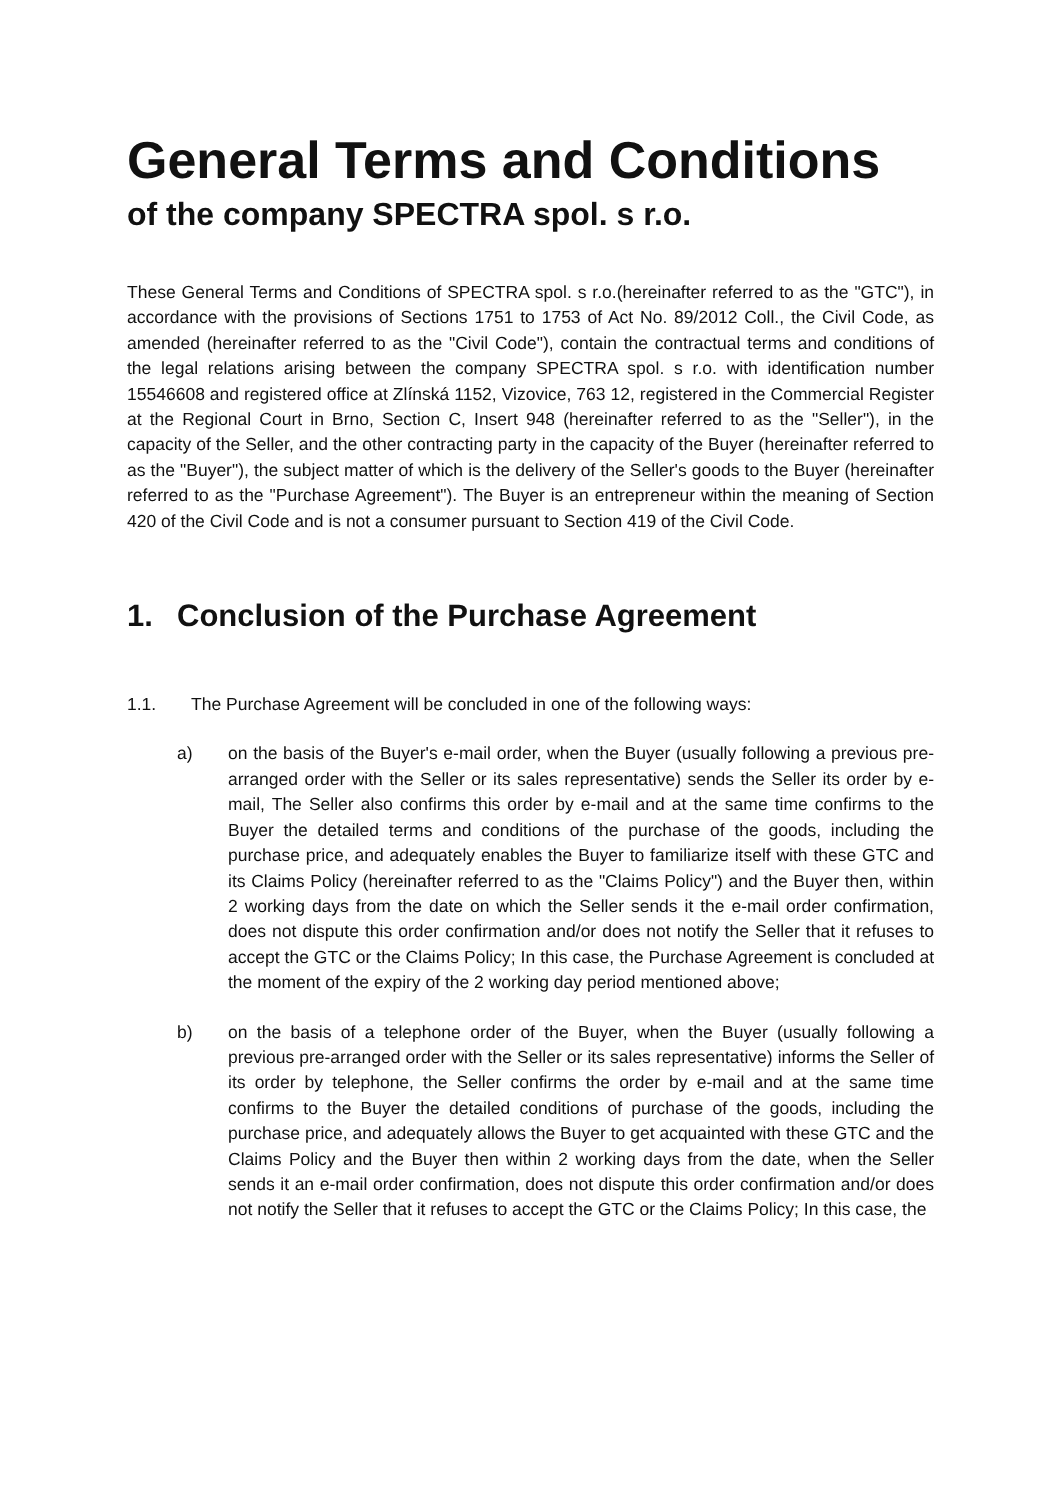General Terms and Conditions
of the company SPECTRA spol. s r.o.
These General Terms and Conditions of SPECTRA spol. s r.o.(hereinafter referred to as the "GTC"), in accordance with the provisions of Sections 1751 to 1753 of Act No. 89/2012 Coll., the Civil Code, as amended (hereinafter referred to as the "Civil Code"), contain the contractual terms and conditions of the legal relations arising between the company SPECTRA spol. s r.o. with identification number 15546608 and registered office at Zlínská 1152, Vizovice, 763 12, registered in the Commercial Register at the Regional Court in Brno, Section C, Insert 948 (hereinafter referred to as the "Seller"), in the capacity of the Seller, and the other contracting party in the capacity of the Buyer (hereinafter referred to as the "Buyer"), the subject matter of which is the delivery of the Seller's goods to the Buyer (hereinafter referred to as the "Purchase Agreement"). The Buyer is an entrepreneur within the meaning of Section 420 of the Civil Code and is not a consumer pursuant to Section 419 of the Civil Code.
1. Conclusion of the Purchase Agreement
1.1. The Purchase Agreement will be concluded in one of the following ways:
a) on the basis of the Buyer's e-mail order, when the Buyer (usually following a previous pre-arranged order with the Seller or its sales representative) sends the Seller its order by e-mail, The Seller also confirms this order by e-mail and at the same time confirms to the Buyer the detailed terms and conditions of the purchase of the goods, including the purchase price, and adequately enables the Buyer to familiarize itself with these GTC and its Claims Policy (hereinafter referred to as the "Claims Policy") and the Buyer then, within 2 working days from the date on which the Seller sends it the e-mail order confirmation, does not dispute this order confirmation and/or does not notify the Seller that it refuses to accept the GTC or the Claims Policy; In this case, the Purchase Agreement is concluded at the moment of the expiry of the 2 working day period mentioned above;
b) on the basis of a telephone order of the Buyer, when the Buyer (usually following a previous pre-arranged order with the Seller or its sales representative) informs the Seller of its order by telephone, the Seller confirms the order by e-mail and at the same time confirms to the Buyer the detailed conditions of purchase of the goods, including the purchase price, and adequately allows the Buyer to get acquainted with these GTC and the Claims Policy and the Buyer then within 2 working days from the date, when the Seller sends it an e-mail order confirmation, does not dispute this order confirmation and/or does not notify the Seller that it refuses to accept the GTC or the Claims Policy; In this case, the